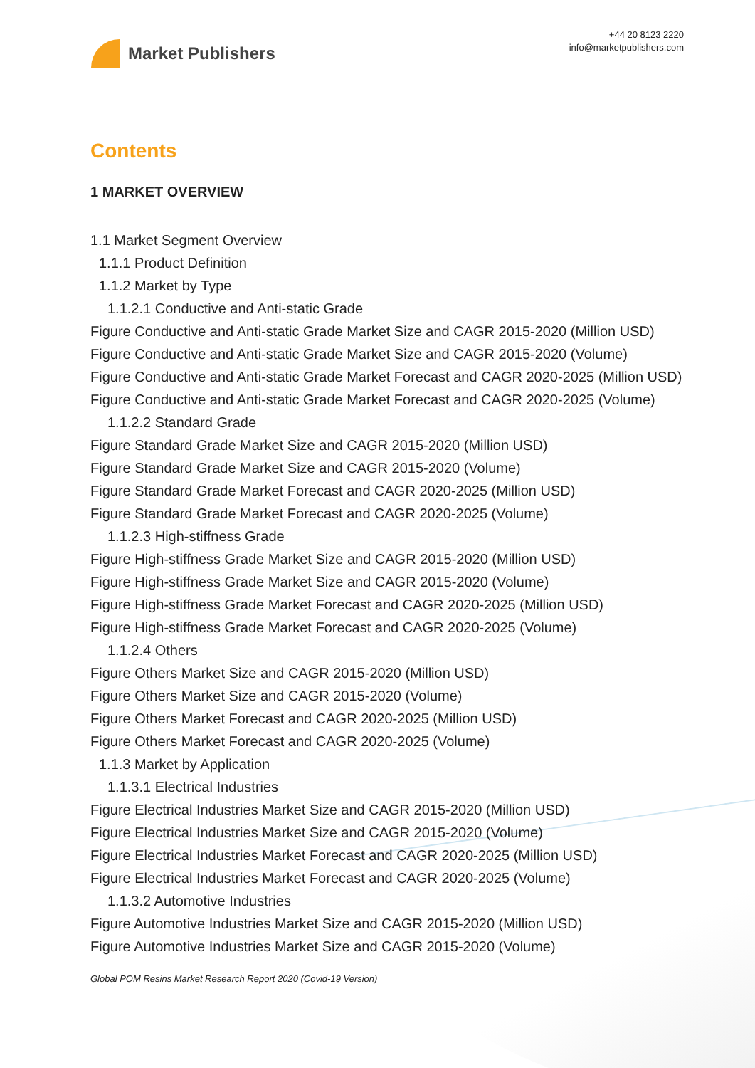Market Publishers
+44 20 8123 2220
info@marketpublishers.com
Contents
1 MARKET OVERVIEW
1.1 Market Segment Overview
1.1.1 Product Definition
1.1.2 Market by Type
1.1.2.1 Conductive and Anti-static Grade
Figure Conductive and Anti-static Grade Market Size and CAGR 2015-2020 (Million USD)
Figure Conductive and Anti-static Grade Market Size and CAGR 2015-2020 (Volume)
Figure Conductive and Anti-static Grade Market Forecast and CAGR 2020-2025 (Million USD)
Figure Conductive and Anti-static Grade Market Forecast and CAGR 2020-2025 (Volume)
1.1.2.2 Standard Grade
Figure Standard Grade Market Size and CAGR 2015-2020 (Million USD)
Figure Standard Grade Market Size and CAGR 2015-2020 (Volume)
Figure Standard Grade Market Forecast and CAGR 2020-2025 (Million USD)
Figure Standard Grade Market Forecast and CAGR 2020-2025 (Volume)
1.1.2.3 High-stiffness Grade
Figure High-stiffness Grade Market Size and CAGR 2015-2020 (Million USD)
Figure High-stiffness Grade Market Size and CAGR 2015-2020 (Volume)
Figure High-stiffness Grade Market Forecast and CAGR 2020-2025 (Million USD)
Figure High-stiffness Grade Market Forecast and CAGR 2020-2025 (Volume)
1.1.2.4 Others
Figure Others Market Size and CAGR 2015-2020 (Million USD)
Figure Others Market Size and CAGR 2015-2020 (Volume)
Figure Others Market Forecast and CAGR 2020-2025 (Million USD)
Figure Others Market Forecast and CAGR 2020-2025 (Volume)
1.1.3 Market by Application
1.1.3.1 Electrical Industries
Figure Electrical Industries Market Size and CAGR 2015-2020 (Million USD)
Figure Electrical Industries Market Size and CAGR 2015-2020 (Volume)
Figure Electrical Industries Market Forecast and CAGR 2020-2025 (Million USD)
Figure Electrical Industries Market Forecast and CAGR 2020-2025 (Volume)
1.1.3.2 Automotive Industries
Figure Automotive Industries Market Size and CAGR 2015-2020 (Million USD)
Figure Automotive Industries Market Size and CAGR 2015-2020 (Volume)
Global POM Resins Market Research Report 2020 (Covid-19 Version)